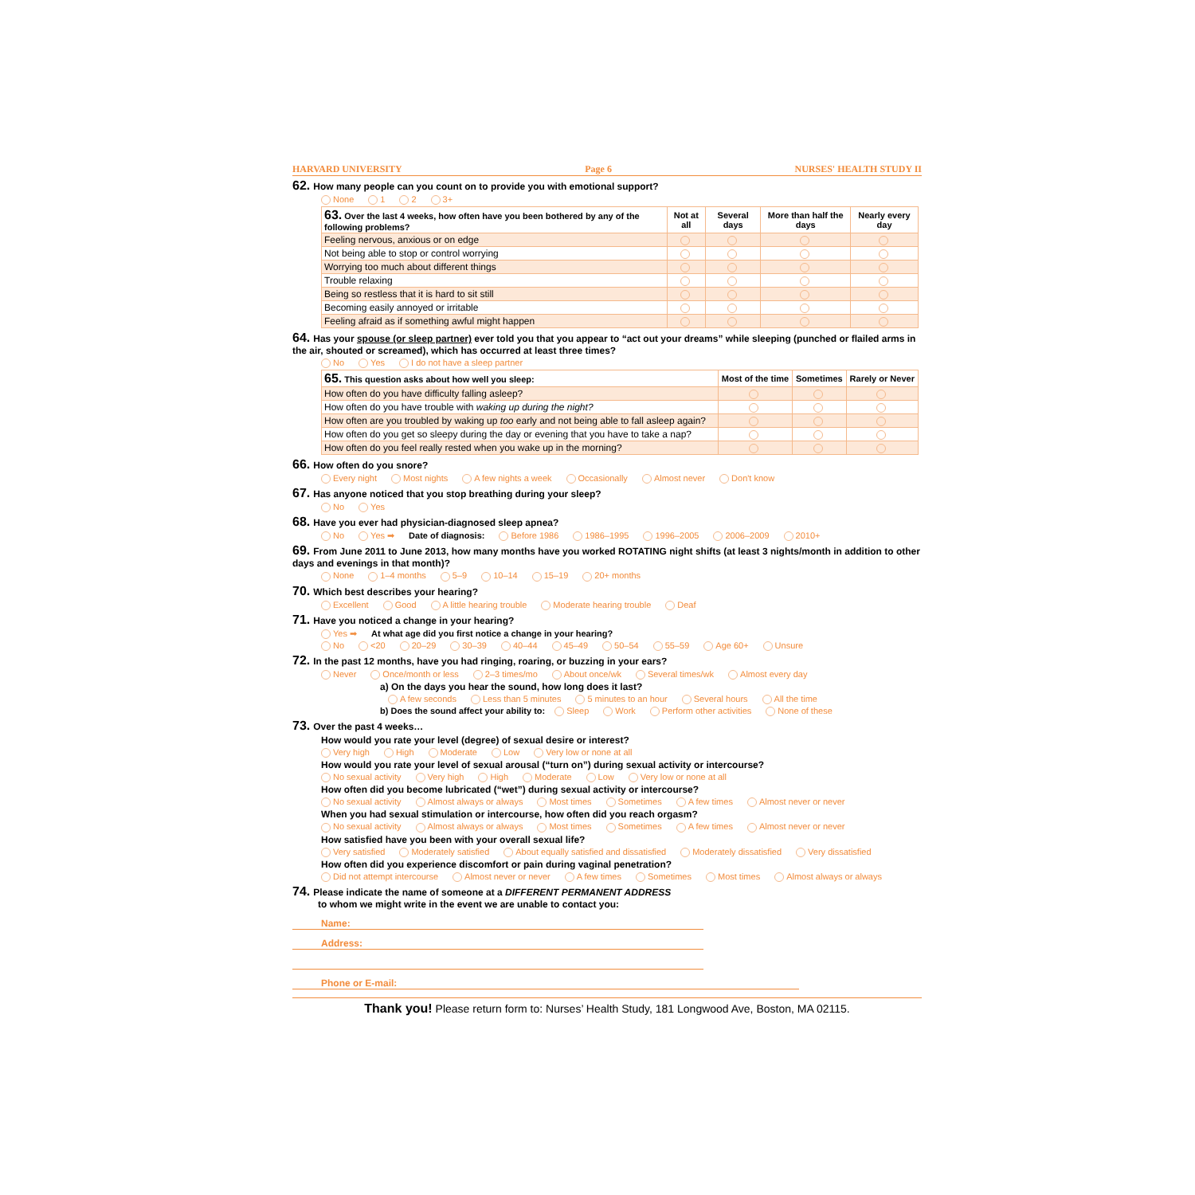HARVARD UNIVERSITY Page 6 NURSES' HEALTH STUDY II
62. How many people can you count on to provide you with emotional support?
None 1 2 3+
| 63. Over the last 4 weeks, how often have you been bothered by any of the following problems? | Not at all | Several days | More than half the days | Nearly every day |
| --- | --- | --- | --- | --- |
| Feeling nervous, anxious or on edge | | | | |
| Not being able to stop or control worrying | | | | |
| Worrying too much about different things | | | | |
| Trouble relaxing | | | | |
| Being so restless that it is hard to sit still | | | | |
| Becoming easily annoyed or irritable | | | | |
| Feeling afraid as if something awful might happen | | | | |
64. Has your spouse (or sleep partner) ever told you that you appear to “act out your dreams” while sleeping (punched or flailed arms in the air, shouted or screamed), which has occurred at least three times?
No Yes I do not have a sleep partner
| 65. This question asks about how well you sleep: | Most of the time | Sometimes | Rarely or Never |
| --- | --- | --- | --- |
| How often do you have difficulty falling asleep? | | | |
| How often do you have trouble with waking up during the night? | | | |
| How often are you troubled by waking up too early and not being able to fall asleep again? | | | |
| How often do you get so sleepy during the day or evening that you have to take a nap? | | | |
| How often do you feel really rested when you wake up in the morning? | | | |
66. How often do you snore?
Every night Most nights A few nights a week Occasionally Almost never Don't know
67. Has anyone noticed that you stop breathing during your sleep?
No Yes
68. Have you ever had physician-diagnosed sleep apnea?
No Yes ➡ Date of diagnosis: Before 1986 1986–1995 1996–2005 2006–2009 2010+
69. From June 2011 to June 2013, how many months have you worked ROTATING night shifts (at least 3 nights/month in addition to other days and evenings in that month)?
None 1–4 months 5–9 10–14 15–19 20+ months
70. Which best describes your hearing?
Excellent Good A little hearing trouble Moderate hearing trouble Deaf
71. Have you noticed a change in your hearing?
Yes ➡ At what age did you first notice a change in your hearing?
No <20 20–29 30–39 40–44 45–49 50–54 55–59 Age 60+ Unsure
72. In the past 12 months, have you had ringing, roaring, or buzzing in your ears?
Never Once/month or less 2–3 times/mo About once/wk Several times/wk Almost every day
a) On the days you hear the sound, how long does it last?
A few seconds Less than 5 minutes 5 minutes to an hour Several hours All the time
b) Does the sound affect your ability to: Sleep Work Perform other activities None of these
73. Over the past 4 weeks…
How would you rate your level (degree) of sexual desire or interest?
Very high High Moderate Low Very low or none at all
How would you rate your level of sexual arousal (“turn on”) during sexual activity or intercourse?
No sexual activity Very high High Moderate Low Very low or none at all
How often did you become lubricated (“wet”) during sexual activity or intercourse?
No sexual activity Almost always or always Most times Sometimes A few times Almost never or never
When you had sexual stimulation or intercourse, how often did you reach orgasm?
No sexual activity Almost always or always Most times Sometimes A few times Almost never or never
How satisfied have you been with your overall sexual life?
Very satisfied Moderately satisfied About equally satisfied and dissatisfied Moderately dissatisfied Very dissatisfied
How often did you experience discomfort or pain during vaginal penetration?
Did not attempt intercourse Almost never or never A few times Sometimes Most times Almost always or always
74. Please indicate the name of someone at a DIFFERENT PERMANENT ADDRESS
to whom we might write in the event we are unable to contact you:
Name:
Address:
Phone or E-mail:
Thank you! Please return form to: Nurses’ Health Study, 181 Longwood Ave, Boston, MA 02115.